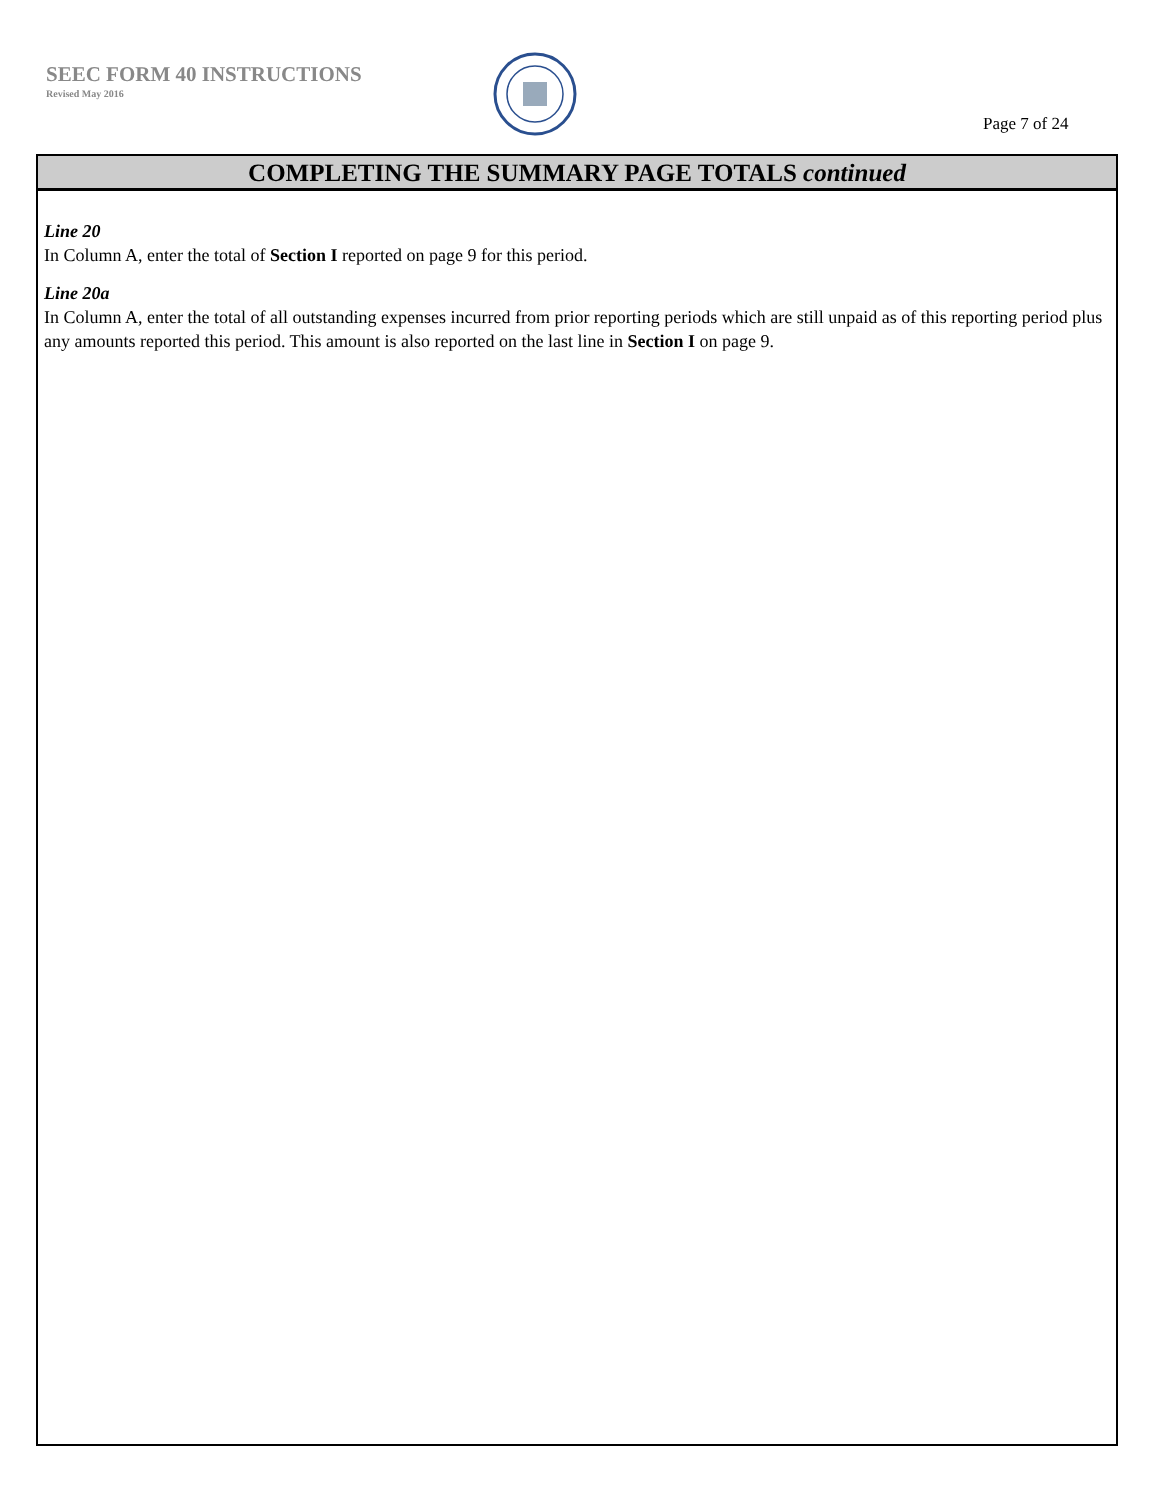SEEC FORM 40 INSTRUCTIONS
Revised May 2016
Page 7 of 24
COMPLETING THE SUMMARY PAGE TOTALS continued
Line 20
In Column A, enter the total of Section I reported on page 9 for this period.
Line 20a
In Column A, enter the total of all outstanding expenses incurred from prior reporting periods which are still unpaid as of this reporting period plus any amounts reported this period. This amount is also reported on the last line in Section I on page 9.